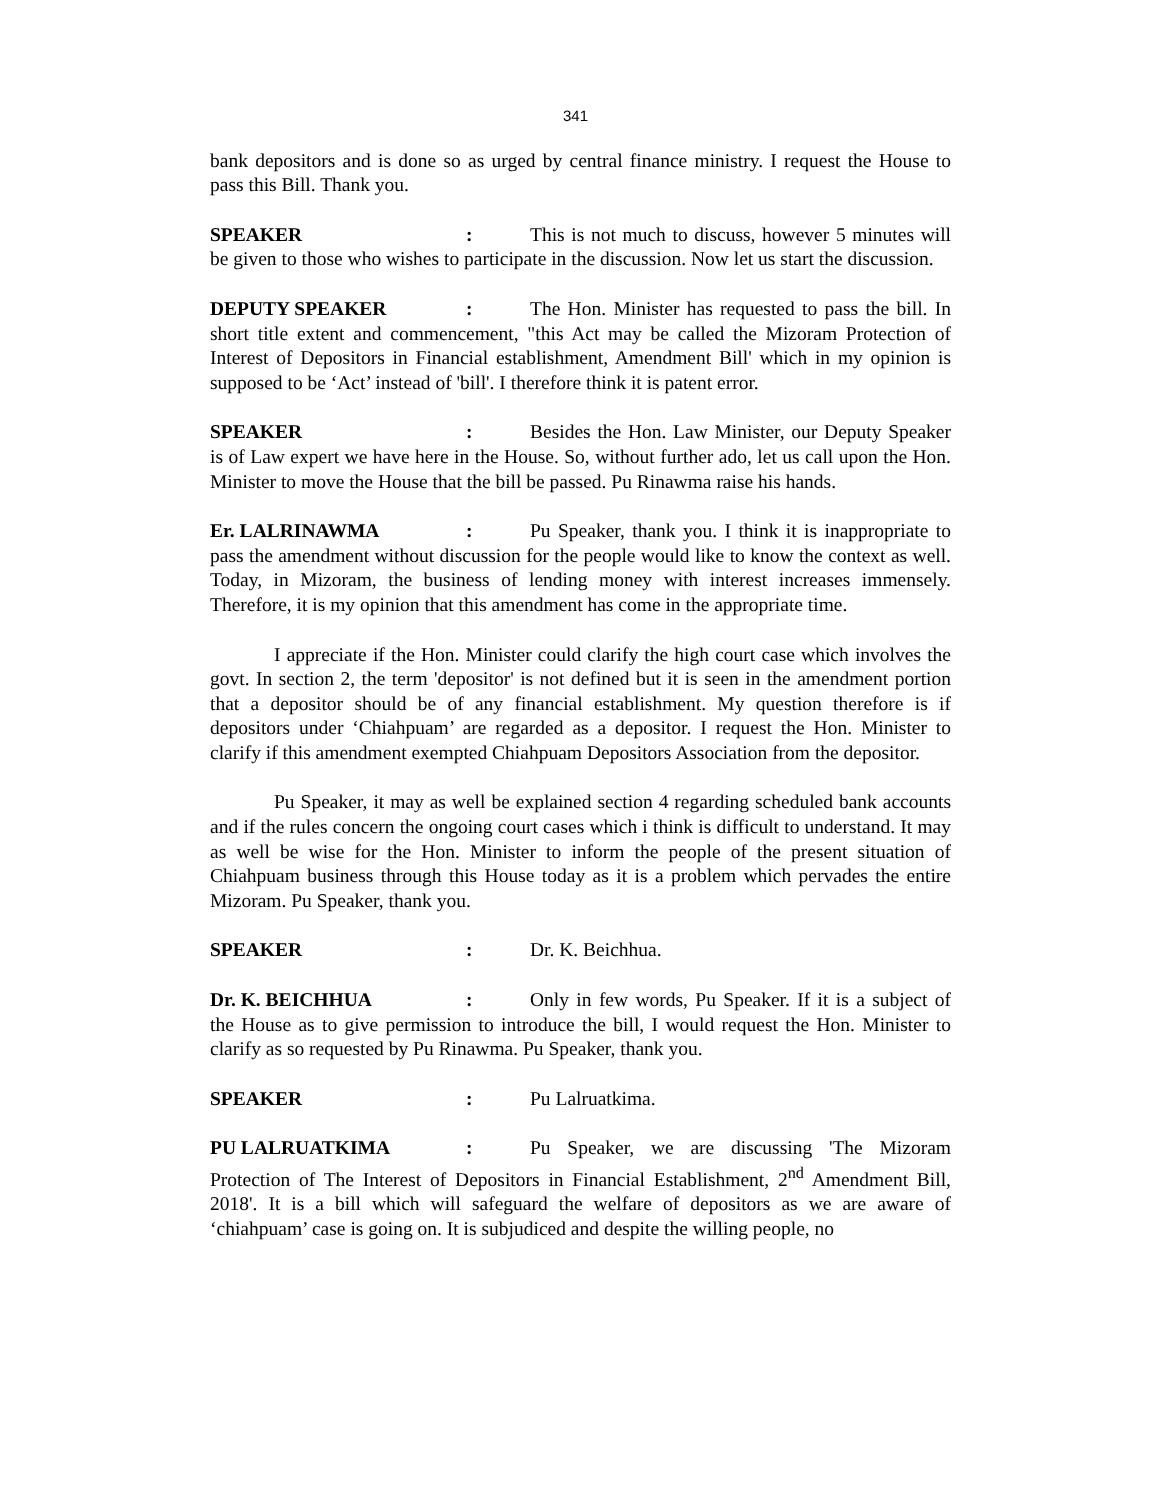341
bank depositors and is done so as urged by central finance ministry. I request the House to pass this Bill. Thank you.
SPEAKER: This is not much to discuss, however 5 minutes will be given to those who wishes to participate in the discussion. Now let us start the discussion.
DEPUTY SPEAKER: The Hon. Minister has requested to pass the bill. In short title extent and commencement, "this Act may be called the Mizoram Protection of Interest of Depositors in Financial establishment, Amendment Bill' which in my opinion is supposed to be ‘Act’ instead of 'bill'. I therefore think it is patent error.
SPEAKER: Besides the Hon. Law Minister, our Deputy Speaker is of Law expert we have here in the House. So, without further ado, let us call upon the Hon. Minister to move the House that the bill be passed. Pu Rinawma raise his hands.
Er. LALRINAWMA: Pu Speaker, thank you. I think it is inappropriate to pass the amendment without discussion for the people would like to know the context as well. Today, in Mizoram, the business of lending money with interest increases immensely. Therefore, it is my opinion that this amendment has come in the appropriate time.
I appreciate if the Hon. Minister could clarify the high court case which involves the govt. In section 2, the term 'depositor' is not defined but it is seen in the amendment portion that a depositor should be of any financial establishment. My question therefore is if depositors under ‘Chiahpuam’ are regarded as a depositor. I request the Hon. Minister to clarify if this amendment exempted Chiahpuam Depositors Association from the depositor.
Pu Speaker, it may as well be explained section 4 regarding scheduled bank accounts and if the rules concern the ongoing court cases which i think is difficult to understand. It may as well be wise for the Hon. Minister to inform the people of the present situation of Chiahpuam business through this House today as it is a problem which pervades the entire Mizoram. Pu Speaker, thank you.
SPEAKER: Dr. K. Beichhua.
Dr. K. BEICHHUA: Only in few words, Pu Speaker. If it is a subject of the House as to give permission to introduce the bill, I would request the Hon. Minister to clarify as so requested by Pu Rinawma. Pu Speaker, thank you.
SPEAKER: Pu Lalruatkima.
PU LALRUATKIMA: Pu Speaker, we are discussing 'The Mizoram Protection of The Interest of Depositors in Financial Establishment, 2<sup>nd</sup> Amendment Bill, 2018'. It is a bill which will safeguard the welfare of depositors as we are aware of ‘chiahpuam’ case is going on. It is subjudiced and despite the willing people, no